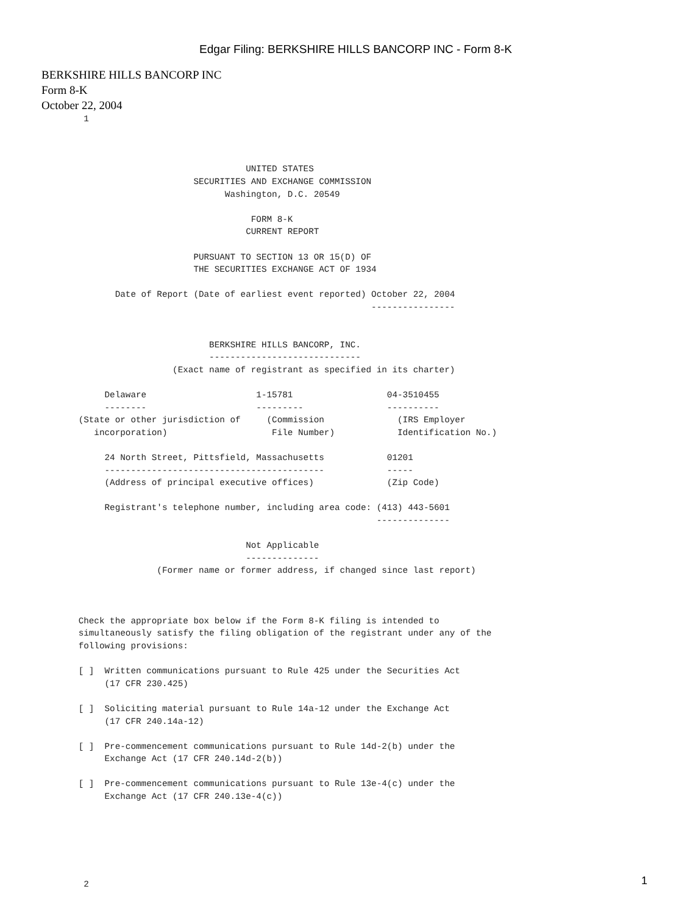Edgar Filing: BERKSHIRE HILLS BANCORP INC - Form 8-K
BERKSHIRE HILLS BANCORP INC
Form 8-K
October 22, 2004
         1



                                        UNITED STATES
                              SECURITIES AND EXCHANGE COMMISSION
                                    Washington, D.C. 20549

                                         FORM 8-K
                                        CURRENT REPORT

                              PURSUANT TO SECTION 13 OR 15(D) OF
                              THE SECURITIES EXCHANGE ACT OF 1934

               Date of Report (Date of earliest event reported) October 22, 2004
                                                                ----------------


                                 BERKSHIRE HILLS BANCORP, INC.
                                 -----------------------------
                          (Exact name of registrant as specified in its charter)

             Delaware                     1-15781                  04-3510455
             --------                     ---------                ----------
        (State or other jurisdiction of     (Commission              (IRS Employer
           incorporation)                    File Number)            Identification No.)

             24 North Street, Pittsfield, Massachusetts            01201
             ------------------------------------------            -----
             (Address of principal executive offices)              (Zip Code)

             Registrant's telephone number, including area code: (413) 443-5601
                                                                 --------------

                                        Not Applicable
                                        --------------
                       (Former name or former address, if changed since last report)



        Check the appropriate box below if the Form 8-K filing is intended to
        simultaneously satisfy the filing obligation of the registrant under any of the
        following provisions:

        [ ]  Written communications pursuant to Rule 425 under the Securities Act
             (17 CFR 230.425)

        [ ]  Soliciting material pursuant to Rule 14a-12 under the Exchange Act
             (17 CFR 240.14a-12)

        [ ]  Pre-commencement communications pursuant to Rule 14d-2(b) under the
             Exchange Act (17 CFR 240.14d-2(b))

        [ ]  Pre-commencement communications pursuant to Rule 13e-4(c) under the
             Exchange Act (17 CFR 240.13e-4(c))






         2
1